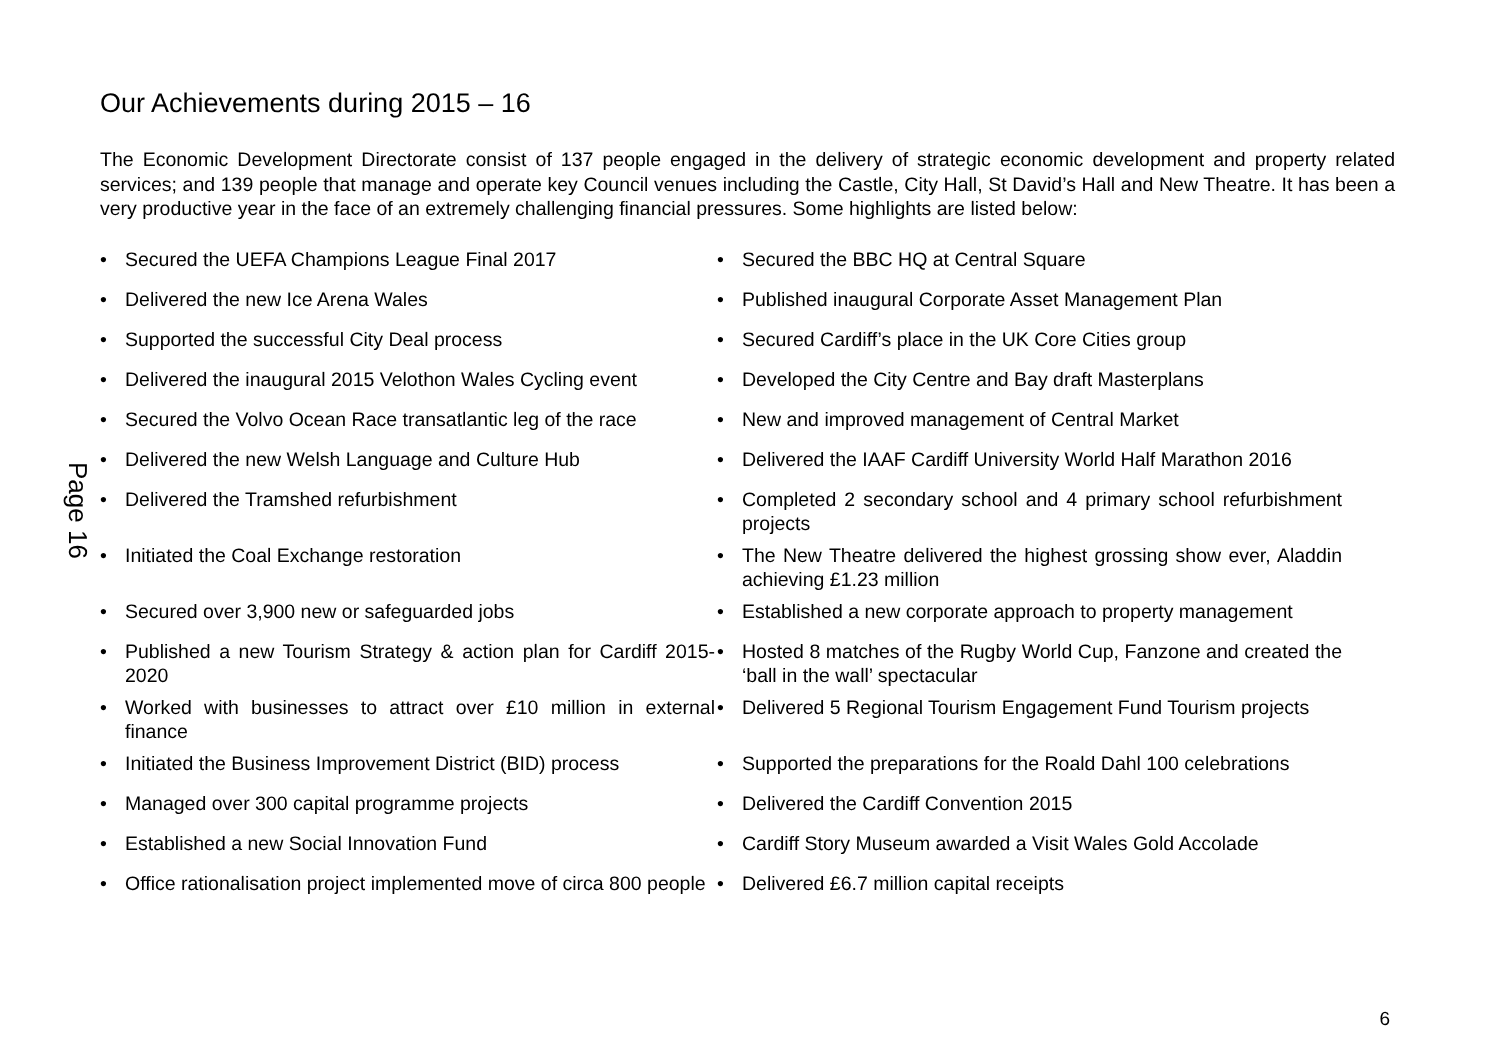Page 16
Our Achievements during 2015 – 16
The Economic Development Directorate consist of 137 people engaged in the delivery of strategic economic development and property related services; and 139 people that manage and operate key Council venues including the Castle, City Hall, St David’s Hall and New Theatre. It has been a very productive year in the face of an extremely challenging financial pressures. Some highlights are listed below:
• Secured the UEFA Champions League Final 2017 • Secured the BBC HQ at Central Square
• Delivered the new Ice Arena Wales • Published inaugural Corporate Asset Management Plan
• Supported the successful City Deal process • Secured Cardiff’s place in the UK Core Cities group
• Delivered the inaugural 2015 Velothon Wales Cycling event
• Developed the City Centre and Bay draft Masterplans
• Secured the Volvo Ocean Race transatlantic leg of the race
• New and improved management of Central Market
• Delivered the new Welsh Language and Culture Hub • Delivered the IAAF Cardiff University World Half Marathon 2016
• Delivered the Tramshed refurbishment • Completed 2 secondary school and 4 primary school refurbishment projects
• Initiated the Coal Exchange restoration • The New Theatre delivered the highest grossing show ever, Aladdin achieving £1.23 million
• Secured over 3,900 new or safeguarded jobs • Established a new corporate approach to property management
• Published a new Tourism Strategy & action plan for Cardiff 2015-2020
• Hosted 8 matches of the Rugby World Cup, Fanzone and created the ‘ball in the wall’ spectacular
• Worked with businesses to attract over £10 million in external finance
• Delivered 5 Regional Tourism Engagement Fund Tourism projects
• Initiated the Business Improvement District (BID) process
• Supported the preparations for the Roald Dahl 100 celebrations
• Managed over 300 capital programme projects • Delivered the Cardiff Convention 2015
• Established a new Social Innovation Fund • Cardiff Story Museum awarded a Visit Wales Gold Accolade
• Office rationalisation project implemented move of circa 800 people
• Delivered £6.7 million capital receipts
6